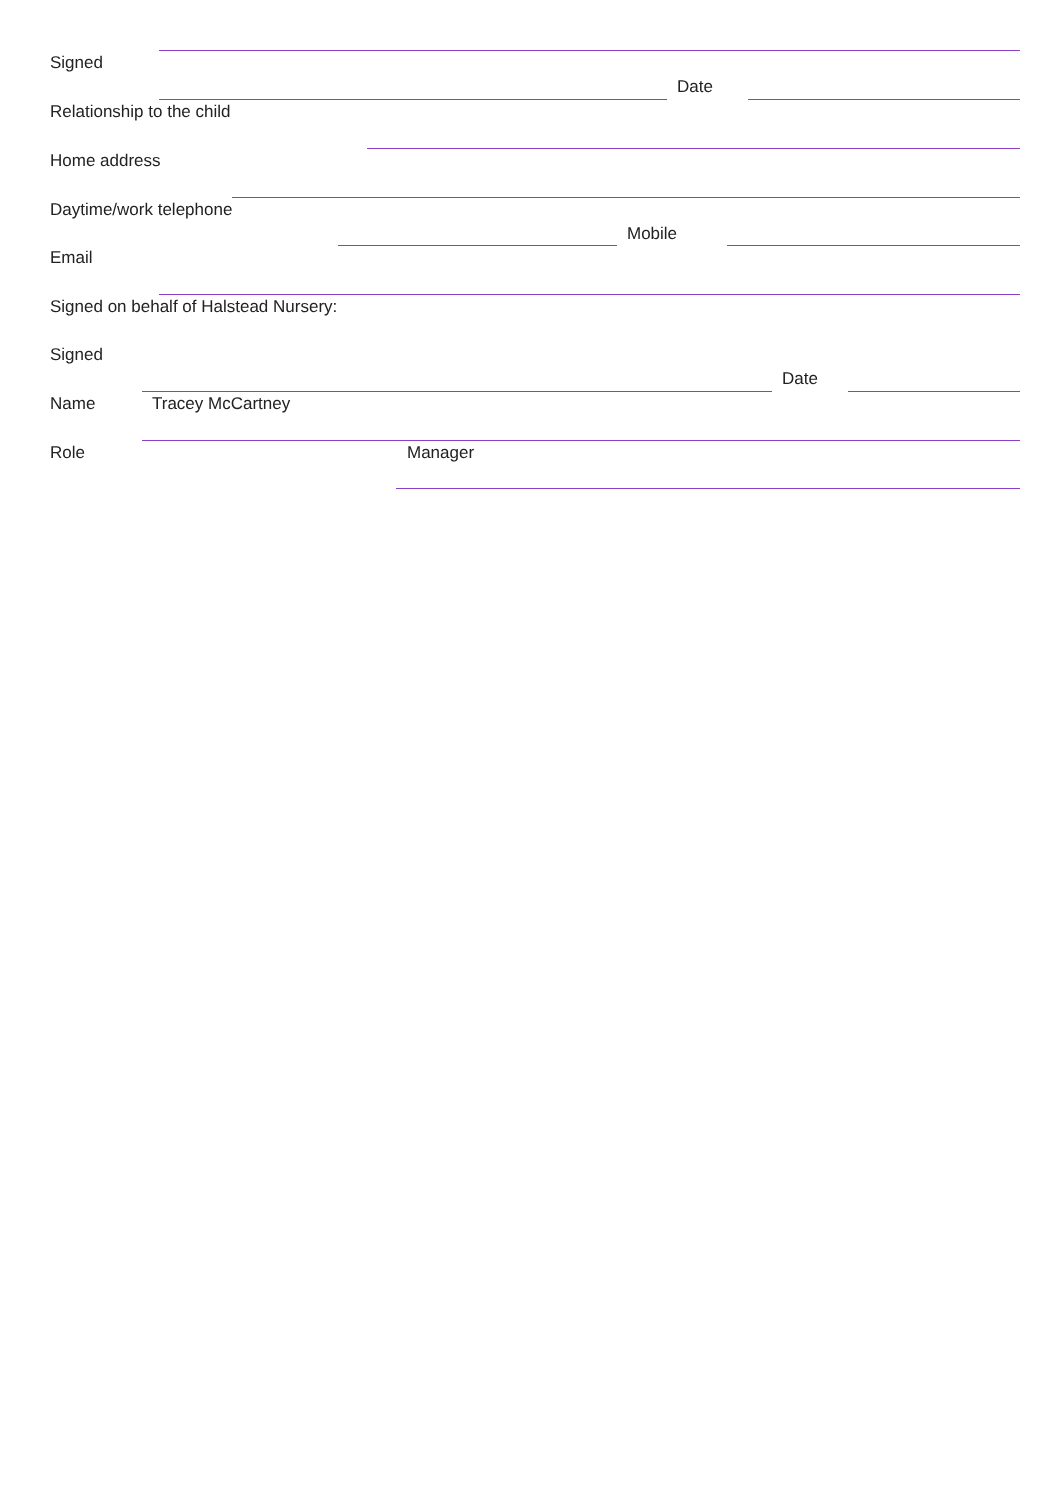Signed
Date
Relationship to the child
Home address
Daytime/work telephone
Mobile
Email
Signed on behalf of Halstead Nursery:
Signed
Date
Name Tracey McCartney
Role Manager